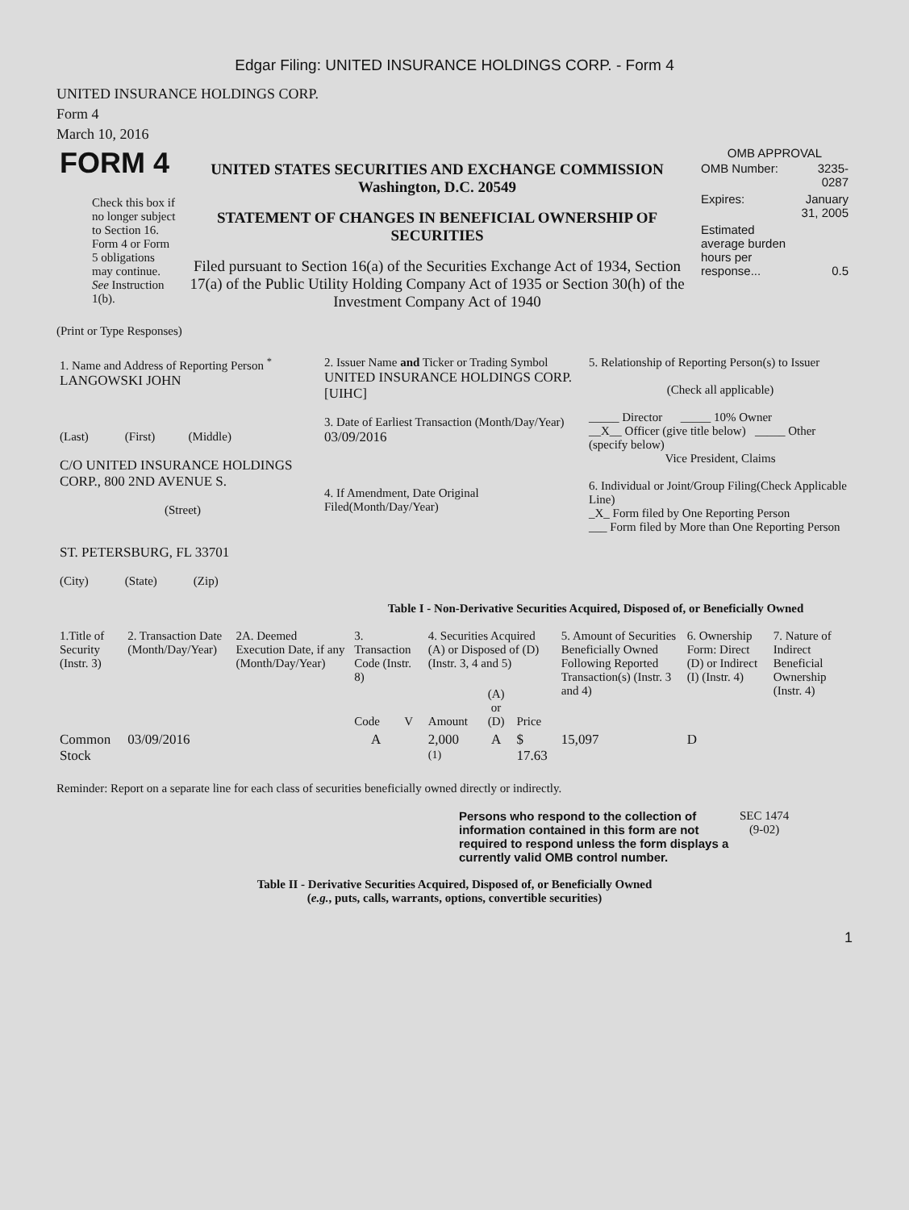Edgar Filing: UNITED INSURANCE HOLDINGS CORP. - Form 4
UNITED INSURANCE HOLDINGS CORP.
Form 4
March 10, 2016
| FORM 4 Check this box if no longer subject to Section 16. Form 4 or Form 5 obligations may continue. See Instruction 1(b). | UNITED STATES SECURITIES AND EXCHANGE COMMISSION Washington, D.C. 20549 STATEMENT OF CHANGES IN BENEFICIAL OWNERSHIP OF SECURITIES Filed pursuant to Section 16(a) of the Securities Exchange Act of 1934, Section 17(a) of the Public Utility Holding Company Act of 1935 or Section 30(h) of the Investment Company Act of 1940 | OMB APPROVAL / OMB Number: / 3235-0287 / / Expires: / January 31, 2005 / / Estimated average burden hours per response... / 0.5 / |
(Print or Type Responses)
| 1. Name and Address of Reporting Person <sup>*</sup> LANGOWSKI JOHN (Last) (First) (Middle) C/O UNITED INSURANCE HOLDINGS CORP., 800 2ND AVENUE S. (Street) ST. PETERSBURG, FL 33701 (City) (State) (Zip) | 2. Issuer Name and Ticker or Trading Symbol UNITED INSURANCE HOLDINGS CORP. [UIHC] 3. Date of Earliest Transaction (Month/Day/Year) 03/09/2016 4. If Amendment, Date Original Filed(Month/Day/Year) | 5. Relationship of Reporting Person(s) to Issuer (Check all applicable) _____ Director _____ 10% Owner __X__ Officer (give title below) _____ Other (specify below) Vice President, Claims 6. Individual or Joint/Group Filing(Check Applicable Line) _X_ Form filed by One Reporting Person ___ Form filed by More than One Reporting Person |
Table I - Non-Derivative Securities Acquired, Disposed of, or Beneficially Owned
| 1.Title of Security (Instr. 3) | 2. Transaction Date (Month/Day/Year) | 2A. Deemed Execution Date, if any (Month/Day/Year) | 3. Transaction Code (Instr. 8) | | 4. Securities Acquired (A) or Disposed of (D) (Instr. 3, 4 and 5) | | | 5. Amount of Securities Beneficially Owned Following Reported Transaction(s) (Instr. 3 and 4) | 6. Ownership Form: Direct (D) or Indirect (I) (Instr. 4) | 7. Nature of Indirect Beneficial Ownership (Instr. 4) |
| --- | --- | --- | --- | --- | --- | --- | --- | --- | --- | --- |
| | | | Code | V | Amount | (A) or (D) | Price | | | |
| Common Stock | 03/09/2016 | | A | | 2,000 <sup>(1)</sup> | A | $ 17.63 | 15,097 | D | |
Reminder: Report on a separate line for each class of securities beneficially owned directly or indirectly.
| Persons who respond to the collection of information contained in this form are not required to respond unless the form displays a currently valid OMB control number. | SEC 1474 (9-02) |
Table II - Derivative Securities Acquired, Disposed of, or Beneficially Owned
(e.g., puts, calls, warrants, options, convertible securities)
1